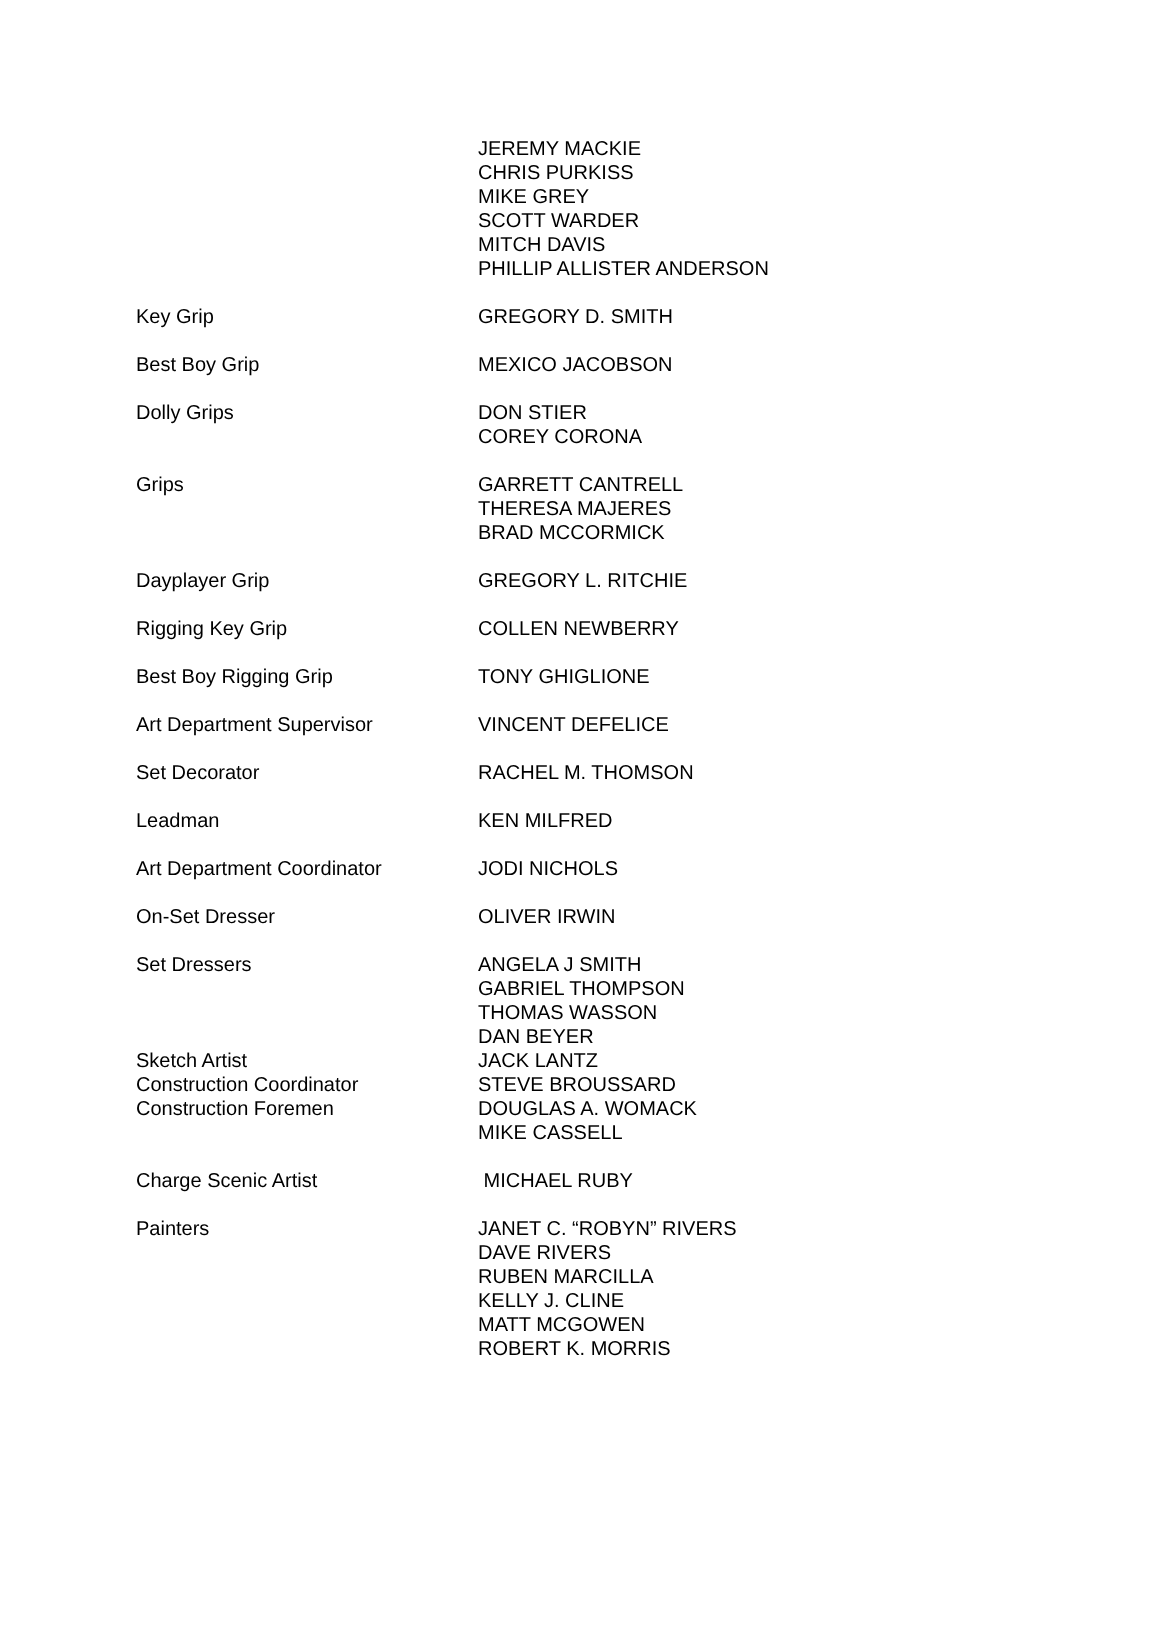| | JEREMY MACKIE CHRIS PURKISS MIKE GREY SCOTT WARDER MITCH DAVIS PHILLIP ALLISTER ANDERSON |
| Key Grip | GREGORY D. SMITH |
| Best Boy Grip | MEXICO JACOBSON |
| Dolly Grips | DON STIER COREY CORONA |
| Grips | GARRETT CANTRELL THERESA MAJERES BRAD MCCORMICK |
| Dayplayer Grip | GREGORY L. RITCHIE |
| Rigging Key Grip | COLLEN NEWBERRY |
| Best Boy Rigging Grip | TONY GHIGLIONE |
| Art Department Supervisor | VINCENT DEFELICE |
| Set Decorator | RACHEL M. THOMSON |
| Leadman | KEN MILFRED |
| Art Department Coordinator | JODI NICHOLS |
| On-Set Dresser | OLIVER IRWIN |
| Set Dressers | ANGELA J SMITH GABRIEL THOMPSON THOMAS WASSON DAN BEYER |
| Sketch Artist | JACK LANTZ |
| Construction Coordinator | STEVE BROUSSARD |
| Construction Foremen | DOUGLAS A. WOMACK MIKE CASSELL |
| Charge Scenic Artist | MICHAEL RUBY |
| Painters | JANET C. “ROBYN” RIVERS DAVE RIVERS RUBEN MARCILLA KELLY J. CLINE MATT MCGOWEN ROBERT K. MORRIS |